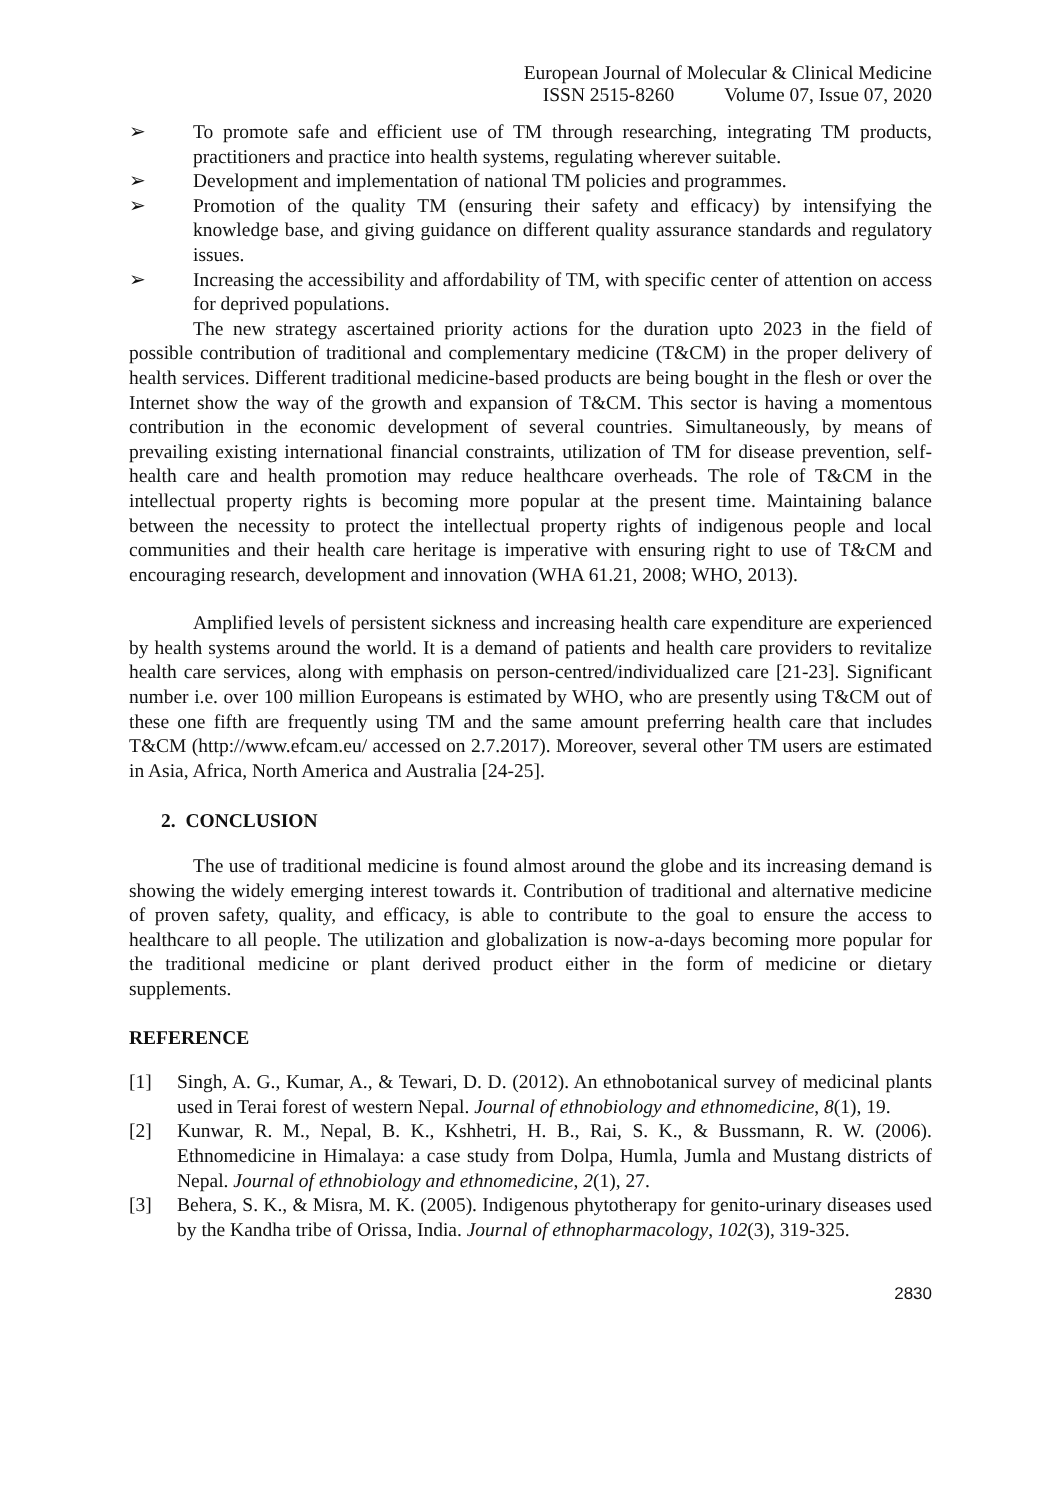European Journal of Molecular & Clinical Medicine
ISSN 2515-8260 Volume 07, Issue 07, 2020
➢ To promote safe and efficient use of TM through researching, integrating TM products, practitioners and practice into health systems, regulating wherever suitable.
➢ Development and implementation of national TM policies and programmes.
➢ Promotion of the quality TM (ensuring their safety and efficacy) by intensifying the knowledge base, and giving guidance on different quality assurance standards and regulatory issues.
➢ Increasing the accessibility and affordability of TM, with specific center of attention on access for deprived populations.
The new strategy ascertained priority actions for the duration upto 2023 in the field of possible contribution of traditional and complementary medicine (T&CM) in the proper delivery of health services. Different traditional medicine-based products are being bought in the flesh or over the Internet show the way of the growth and expansion of T&CM. This sector is having a momentous contribution in the economic development of several countries. Simultaneously, by means of prevailing existing international financial constraints, utilization of TM for disease prevention, self-health care and health promotion may reduce healthcare overheads. The role of T&CM in the intellectual property rights is becoming more popular at the present time. Maintaining balance between the necessity to protect the intellectual property rights of indigenous people and local communities and their health care heritage is imperative with ensuring right to use of T&CM and encouraging research, development and innovation (WHA 61.21, 2008; WHO, 2013).
Amplified levels of persistent sickness and increasing health care expenditure are experienced by health systems around the world. It is a demand of patients and health care providers to revitalize health care services, along with emphasis on person-centred/individualized care [21-23]. Significant number i.e. over 100 million Europeans is estimated by WHO, who are presently using T&CM out of these one fifth are frequently using TM and the same amount preferring health care that includes T&CM (http://www.efcam.eu/ accessed on 2.7.2017). Moreover, several other TM users are estimated in Asia, Africa, North America and Australia [24-25].
2. CONCLUSION
The use of traditional medicine is found almost around the globe and its increasing demand is showing the widely emerging interest towards it. Contribution of traditional and alternative medicine of proven safety, quality, and efficacy, is able to contribute to the goal to ensure the access to healthcare to all people. The utilization and globalization is now-a-days becoming more popular for the traditional medicine or plant derived product either in the form of medicine or dietary supplements.
REFERENCE
[1] Singh, A. G., Kumar, A., & Tewari, D. D. (2012). An ethnobotanical survey of medicinal plants used in Terai forest of western Nepal. Journal of ethnobiology and ethnomedicine, 8(1), 19.
[2] Kunwar, R. M., Nepal, B. K., Kshhetri, H. B., Rai, S. K., & Bussmann, R. W. (2006). Ethnomedicine in Himalaya: a case study from Dolpa, Humla, Jumla and Mustang districts of Nepal. Journal of ethnobiology and ethnomedicine, 2(1), 27.
[3] Behera, S. K., & Misra, M. K. (2005). Indigenous phytotherapy for genito-urinary diseases used by the Kandha tribe of Orissa, India. Journal of ethnopharmacology, 102(3), 319-325.
2830